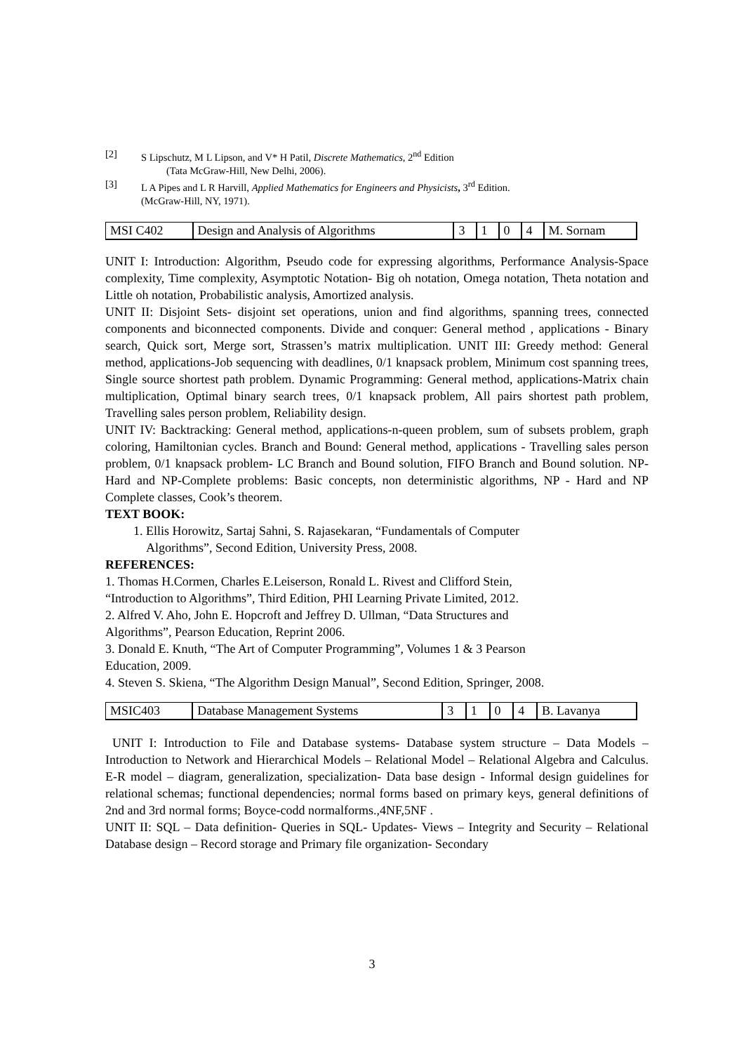[2] S Lipschutz, M L Lipson, and V* H Patil, Discrete Mathematics, 2<sup>nd</sup> Edition
(Tata McGraw-Hill, New Delhi, 2006).
[3] L A Pipes and L R Harvill, Applied Mathematics for Engineers and Physicists, 3<sup>rd</sup> Edition.
(McGraw-Hill, NY, 1971).
| MSI C402 | Design and Analysis of Algorithms | 3 | 1 | 0 | 4 | M. Sornam |
UNIT I: Introduction: Algorithm, Pseudo code for expressing algorithms, Performance Analysis-Space complexity, Time complexity, Asymptotic Notation- Big oh notation, Omega notation, Theta notation and Little oh notation, Probabilistic analysis, Amortized analysis.
UNIT II: Disjoint Sets- disjoint set operations, union and find algorithms, spanning trees, connected components and biconnected components. Divide and conquer: General method , applications - Binary search, Quick sort, Merge sort, Strassen’s matrix multiplication. UNIT III: Greedy method: General method, applications-Job sequencing with deadlines, 0/1 knapsack problem, Minimum cost spanning trees, Single source shortest path problem. Dynamic Programming: General method, applications-Matrix chain multiplication, Optimal binary search trees, 0/1 knapsack problem, All pairs shortest path problem, Travelling sales person problem, Reliability design.
UNIT IV: Backtracking: General method, applications-n-queen problem, sum of subsets problem, graph coloring, Hamiltonian cycles. Branch and Bound: General method, applications - Travelling sales person problem, 0/1 knapsack problem- LC Branch and Bound solution, FIFO Branch and Bound solution. NP-Hard and NP-Complete problems: Basic concepts, non deterministic algorithms, NP - Hard and NP Complete classes, Cook’s theorem.
TEXT BOOK:
1. Ellis Horowitz, Sartaj Sahni, S. Rajasekaran, “Fundamentals of Computer
Algorithms”, Second Edition, University Press, 2008.
REFERENCES:
1. Thomas H.Cormen, Charles E.Leiserson, Ronald L. Rivest and Clifford Stein,
“Introduction to Algorithms”, Third Edition, PHI Learning Private Limited, 2012.
2. Alfred V. Aho, John E. Hopcroft and Jeffrey D. Ullman, “Data Structures and
Algorithms”, Pearson Education, Reprint 2006.
3. Donald E. Knuth, “The Art of Computer Programming”, Volumes 1 & 3 Pearson
Education, 2009.
4. Steven S. Skiena, “The Algorithm Design Manual”, Second Edition, Springer, 2008.
| MSIC403 | Database Management Systems | 3 | 1 | 0 | 4 | B. Lavanya |
UNIT I: Introduction to File and Database systems- Database system structure – Data Models – Introduction to Network and Hierarchical Models – Relational Model – Relational Algebra and Calculus. E-R model – diagram, generalization, specialization- Data base design - Informal design guidelines for relational schemas; functional dependencies; normal forms based on primary keys, general definitions of 2nd and 3rd normal forms; Boyce-codd normalforms.,4NF,5NF .
UNIT II: SQL – Data definition- Queries in SQL- Updates- Views – Integrity and Security – Relational Database design – Record storage and Primary file organization- Secondary
3